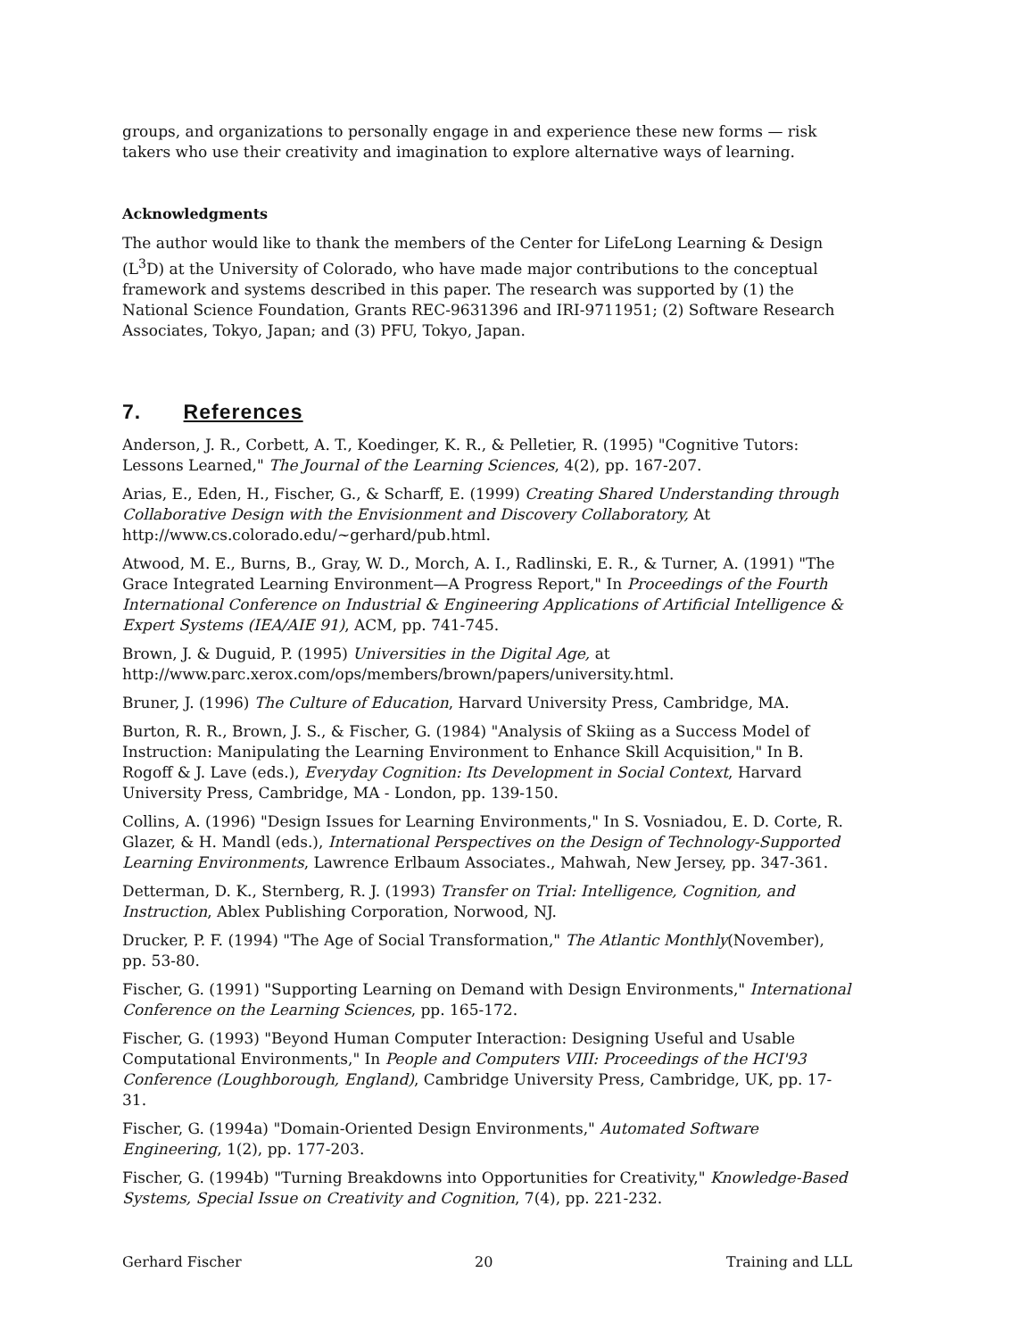groups, and organizations to personally engage in and experience these new forms — risk takers who use their creativity and imagination to explore alternative ways of learning.
Acknowledgments
The author would like to thank the members of the Center for LifeLong Learning & Design (L<sup>3</sup>D) at the University of Colorado, who have made major contributions to the conceptual framework and systems described in this paper. The research was supported by (1) the National Science Foundation, Grants REC-9631396 and IRI-9711951; (2) Software Research Associates, Tokyo, Japan; and (3) PFU, Tokyo, Japan.
7. References
Anderson, J. R., Corbett, A. T., Koedinger, K. R., & Pelletier, R. (1995) "Cognitive Tutors: Lessons Learned," The Journal of the Learning Sciences, 4(2), pp. 167-207.
Arias, E., Eden, H., Fischer, G., & Scharff, E. (1999) Creating Shared Understanding through Collaborative Design with the Envisionment and Discovery Collaboratory, At http://www.cs.colorado.edu/~gerhard/pub.html.
Atwood, M. E., Burns, B., Gray, W. D., Morch, A. I., Radlinski, E. R., & Turner, A. (1991) "The Grace Integrated Learning Environment—A Progress Report," In Proceedings of the Fourth International Conference on Industrial & Engineering Applications of Artificial Intelligence & Expert Systems (IEA/AIE 91), ACM, pp. 741-745.
Brown, J. & Duguid, P. (1995) Universities in the Digital Age, at http://www.parc.xerox.com/ops/members/brown/papers/university.html.
Bruner, J. (1996) The Culture of Education, Harvard University Press, Cambridge, MA.
Burton, R. R., Brown, J. S., & Fischer, G. (1984) "Analysis of Skiing as a Success Model of Instruction: Manipulating the Learning Environment to Enhance Skill Acquisition," In B. Rogoff & J. Lave (eds.), Everyday Cognition: Its Development in Social Context, Harvard University Press, Cambridge, MA - London, pp. 139-150.
Collins, A. (1996) "Design Issues for Learning Environments," In S. Vosniadou, E. D. Corte, R. Glazer, & H. Mandl (eds.), International Perspectives on the Design of Technology-Supported Learning Environments, Lawrence Erlbaum Associates., Mahwah, New Jersey, pp. 347-361.
Detterman, D. K., Sternberg, R. J. (1993) Transfer on Trial: Intelligence, Cognition, and Instruction, Ablex Publishing Corporation, Norwood, NJ.
Drucker, P. F. (1994) "The Age of Social Transformation," The Atlantic Monthly(November), pp. 53-80.
Fischer, G. (1991) "Supporting Learning on Demand with Design Environments," International Conference on the Learning Sciences, pp. 165-172.
Fischer, G. (1993) "Beyond Human Computer Interaction: Designing Useful and Usable Computational Environments," In People and Computers VIII: Proceedings of the HCI'93 Conference (Loughborough, England), Cambridge University Press, Cambridge, UK, pp. 17-31.
Fischer, G. (1994a) "Domain-Oriented Design Environments," Automated Software Engineering, 1(2), pp. 177-203.
Fischer, G. (1994b) "Turning Breakdowns into Opportunities for Creativity," Knowledge-Based Systems, Special Issue on Creativity and Cognition, 7(4), pp. 221-232.
Gerhard Fischer 20 Training and LLL